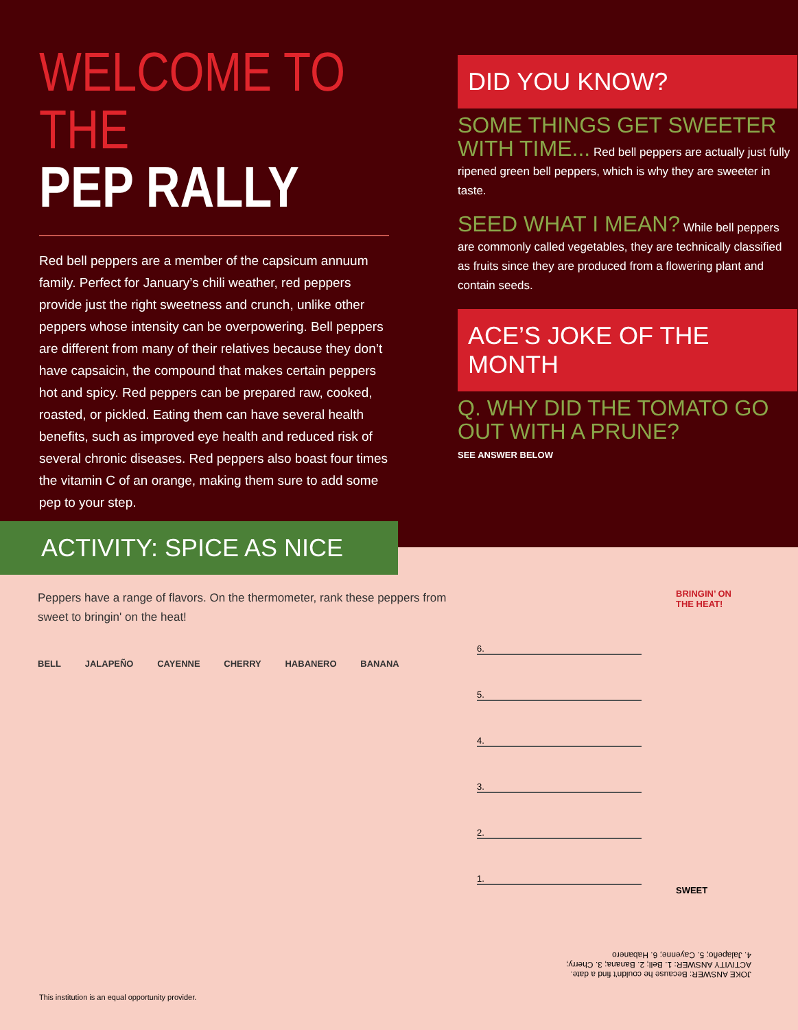WELCOME TO THE
PEP RALLY
Red bell peppers are a member of the capsicum annuum family. Perfect for January’s chili weather, red peppers provide just the right sweetness and crunch, unlike other peppers whose intensity can be overpowering. Bell peppers are different from many of their relatives because they don’t have capsaicin, the compound that makes certain peppers hot and spicy. Red peppers can be prepared raw, cooked, roasted, or pickled. Eating them can have several health benefits, such as improved eye health and reduced risk of several chronic diseases. Red peppers also boast four times the vitamin C of an orange, making them sure to add some pep to your step.
DID YOU KNOW?
SOME THINGS GET SWEETER WITH TIME... Red bell peppers are actually just fully ripened green bell peppers, which is why they are sweeter in taste.
SEED WHAT I MEAN? While bell peppers are commonly called vegetables, they are technically classified as fruits since they are produced from a flowering plant and contain seeds.
ACE’S JOKE OF THE MONTH
Q. WHY DID THE TOMATO GO OUT WITH A PRUNE?
SEE ANSWER BELOW
ACTIVITY: SPICE AS NICE
Peppers have a range of flavors. On the thermometer, rank these peppers from sweet to bringin' on the heat!
BELL JALAPEÑO CAYENNE CHERRY HABANERO BANANA
BRINGIN’ ON THE HEAT!
6.
5.
4.
3.
2.
1.
SWEET
JOKE ANSWER: Because he couldn't find a date.
ACTIVITY ANSWER: 1. Bell; 2. Banana; 3. Cherry;
4. Jalapeño; 5. Cayenne; 6. Habanero
This institution is an equal opportunity provider.